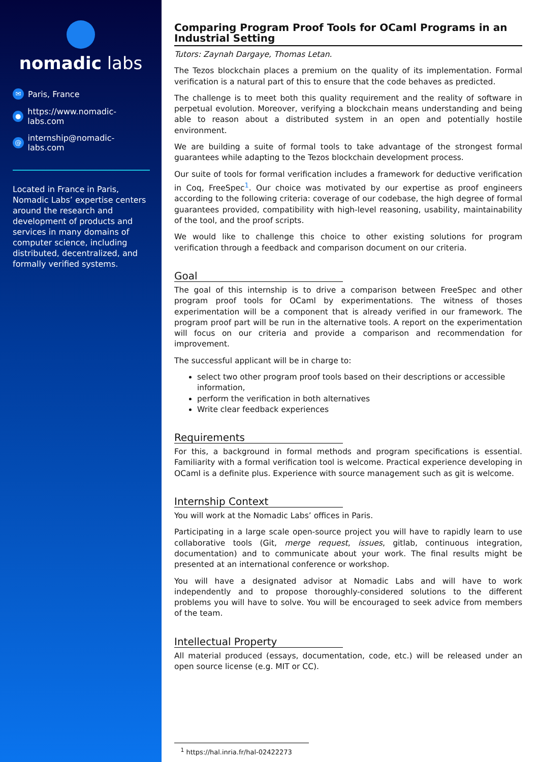nomadic labs
✉ Paris, France
● https://www.nomadic-labs.com
@ internship@nomadic-labs.com
Located in France in Paris, Nomadic Labs’ expertise centers around the research and development of products and services in many domains of computer science, including distributed, decentralized, and formally verified systems.
Comparing Program Proof Tools for OCaml Programs in an Industrial Setting
Tutors: Zaynah Dargaye, Thomas Letan.
The Tezos blockchain places a premium on the quality of its implementation. Formal verification is a natural part of this to ensure that the code behaves as predicted.
The challenge is to meet both this quality requirement and the reality of software in perpetual evolution. Moreover, verifying a blockchain means understanding and being able to reason about a distributed system in an open and potentially hostile environment.
We are building a suite of formal tools to take advantage of the strongest formal guarantees while adapting to the Tezos blockchain development process.
Our suite of tools for formal verification includes a framework for deductive verification in Coq, FreeSpec<sup>1</sup>. Our choice was motivated by our expertise as proof engineers according to the following criteria: coverage of our codebase, the high degree of formal guarantees provided, compatibility with high-level reasoning, usability, maintainability of the tool, and the proof scripts.
We would like to challenge this choice to other existing solutions for program verification through a feedback and comparison document on our criteria.
Goal
The goal of this internship is to drive a comparison between FreeSpec and other program proof tools for OCaml by experimentations. The witness of thoses experimentation will be a component that is already verified in our framework. The program proof part will be run in the alternative tools. A report on the experimentation will focus on our criteria and provide a comparison and recommendation for improvement.
The successful applicant will be in charge to:
select two other program proof tools based on their descriptions or accessible information,
perform the verification in both alternatives
Write clear feedback experiences
Requirements
For this, a background in formal methods and program specifications is essential. Familiarity with a formal verification tool is welcome. Practical experience developing in OCaml is a definite plus. Experience with source management such as git is welcome.
Internship Context
You will work at the Nomadic Labs’ offices in Paris.
Participating in a large scale open-source project you will have to rapidly learn to use collaborative tools (Git, merge request, issues, gitlab, continuous integration, documentation) and to communicate about your work. The final results might be presented at an international conference or workshop.
You will have a designated advisor at Nomadic Labs and will have to work independently and to propose thoroughly-considered solutions to the different problems you will have to solve. You will be encouraged to seek advice from members of the team.
Intellectual Property
All material produced (essays, documentation, code, etc.) will be released under an open source license (e.g. MIT or CC).
<sup>1</sup> https://hal.inria.fr/hal-02422273